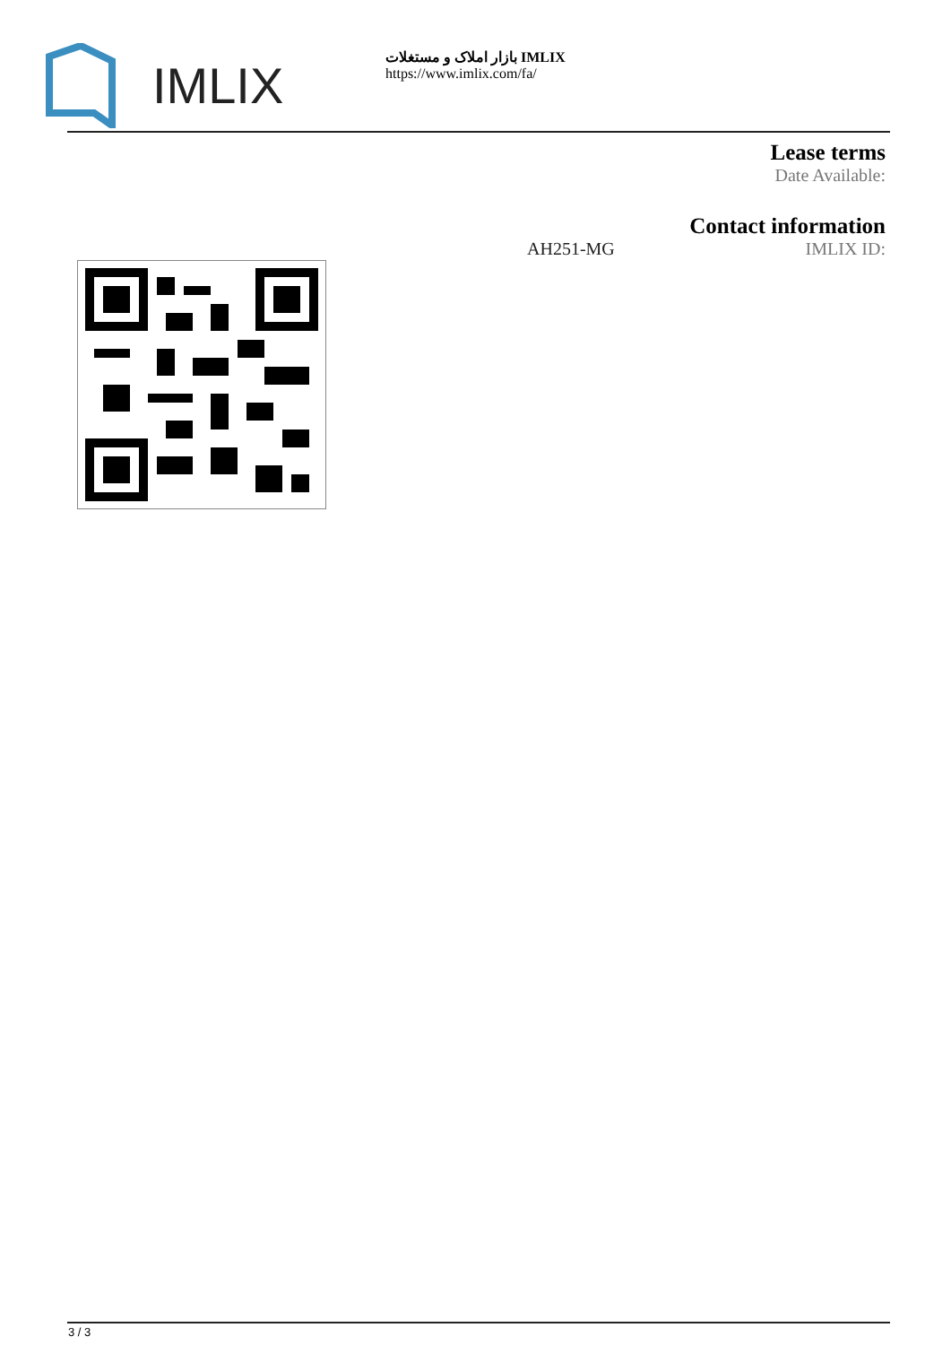IMLIX
بازار املاک و مستغلات IMLIX
https://www.imlix.com/fa/
Lease terms
Date Available:
Contact information
AH251-MG IMLIX ID:
3 / 3